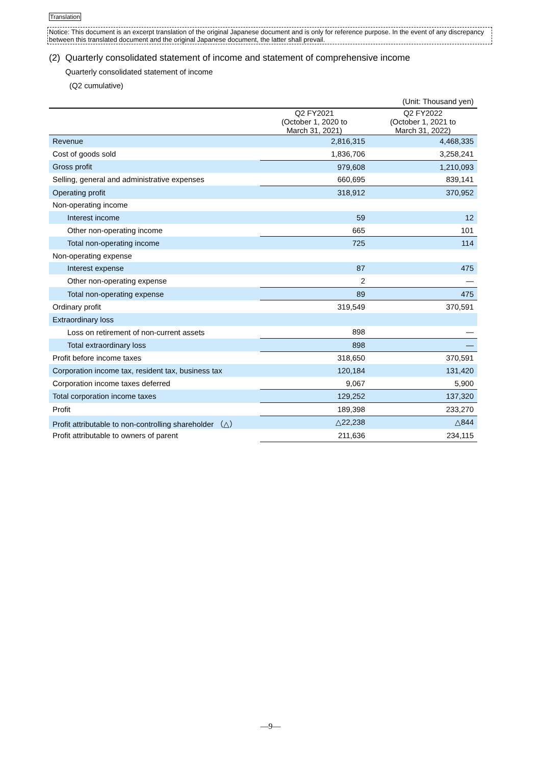Translation
Notice: This document is an excerpt translation of the original Japanese document and is only for reference purpose. In the event of any discrepancy between this translated document and the original Japanese document, the latter shall prevail.
(2) Quarterly consolidated statement of income and statement of comprehensive income
Quarterly consolidated statement of income
(Q2 cumulative)
| (Unit: Thousand yen) | | |
| | Q2 FY2021 (October 1, 2020 to March 31, 2021) | Q2 FY2022 (October 1, 2021 to March 31, 2022) |
| Revenue | 2,816,315 | 4,468,335 |
| Cost of goods sold | 1,836,706 | 3,258,241 |
| Gross profit | 979,608 | 1,210,093 |
| Selling, general and administrative expenses | 660,695 | 839,141 |
| Operating profit | 318,912 | 370,952 |
| Non-operating income | | |
| Interest income | 59 | 12 |
| Other non-operating income | 665 | 101 |
| Total non-operating income | 725 | 114 |
| Non-operating expense | | |
| Interest expense | 87 | 475 |
| Other non-operating expense | 2 | — |
| Total non-operating expense | 89 | 475 |
| Ordinary profit | 319,549 | 370,591 |
| Extraordinary loss | | |
| Loss on retirement of non-current assets | 898 | — |
| Total extraordinary loss | 898 | — |
| Profit before income taxes | 318,650 | 370,591 |
| Corporation income tax, resident tax, business tax | 120,184 | 131,420 |
| Corporation income taxes deferred | 9,067 | 5,900 |
| Total corporation income taxes | 129,252 | 137,320 |
| Profit | 189,398 | 233,270 |
| Profit attributable to non-controlling shareholder （△） | △22,238 | △844 |
| Profit attributable to owners of parent | 211,636 | 234,115 |
—9—